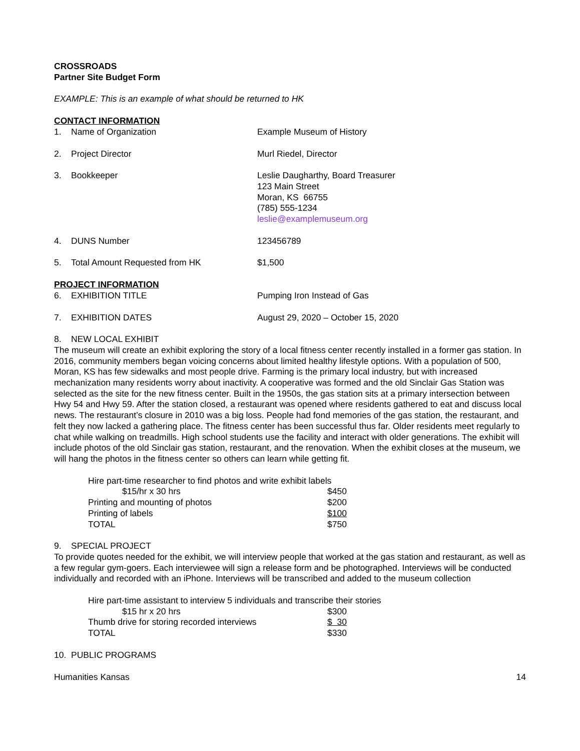CROSSROADS
Partner Site Budget Form
EXAMPLE: This is an example of what should be returned to HK
CONTACT INFORMATION
| 1. | Name of Organization | Example Museum of History |
| 2. | Project Director | Murl Riedel, Director |
| 3. | Bookkeeper | Leslie Daugharthy, Board Treasurer 123 Main Street Moran, KS 66755 (785) 555-1234 leslie@examplemuseum.org |
| 4. | DUNS Number | 123456789 |
| 5. | Total Amount Requested from HK | $1,500 |
PROJECT INFORMATION
| 6. | EXHIBITION TITLE | Pumping Iron Instead of Gas |
| 7. | EXHIBITION DATES | August 29, 2020 – October 15, 2020 |
8. NEW LOCAL EXHIBIT
The museum will create an exhibit exploring the story of a local fitness center recently installed in a former gas station. In 2016, community members began voicing concerns about limited healthy lifestyle options. With a population of 500, Moran, KS has few sidewalks and most people drive. Farming is the primary local industry, but with increased mechanization many residents worry about inactivity. A cooperative was formed and the old Sinclair Gas Station was selected as the site for the new fitness center. Built in the 1950s, the gas station sits at a primary intersection between Hwy 54 and Hwy 59. After the station closed, a restaurant was opened where residents gathered to eat and discuss local news. The restaurant’s closure in 2010 was a big loss. People had fond memories of the gas station, the restaurant, and felt they now lacked a gathering place. The fitness center has been successful thus far. Older residents meet regularly to chat while walking on treadmills. High school students use the facility and interact with older generations. The exhibit will include photos of the old Sinclair gas station, restaurant, and the renovation. When the exhibit closes at the museum, we will hang the photos in the fitness center so others can learn while getting fit.
| Hire part-time researcher to find photos and write exhibit labels | |
| $15/hr x 30 hrs | $450 |
| Printing and mounting of photos | $200 |
| Printing of labels | $100 |
| TOTAL | $750 |
9. SPECIAL PROJECT
To provide quotes needed for the exhibit, we will interview people that worked at the gas station and restaurant, as well as a few regular gym-goers. Each interviewee will sign a release form and be photographed. Interviews will be conducted individually and recorded with an iPhone. Interviews will be transcribed and added to the museum collection
| Hire part-time assistant to interview 5 individuals and transcribe their stories | |
| $15 hr x 20 hrs | $300 |
| Thumb drive for storing recorded interviews | $ 30 |
| TOTAL | $330 |
10. PUBLIC PROGRAMS
Humanities Kansas 14